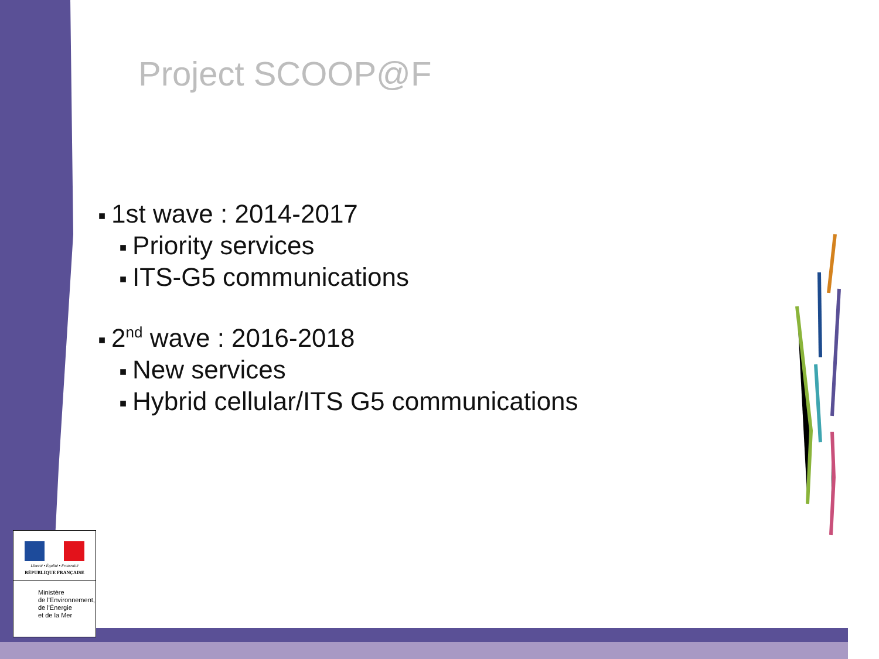Project SCOOP@F
■ 1st wave : 2014-2017
■ Priority services
■ ITS-G5 communications
■ 2<sup>nd</sup> wave : 2016-2018
■ New services
■ Hybrid cellular/ITS G5 communications
Liberté • Égalité • Fraternité
RÉPUBLIQUE FRANÇAISE
Ministère
de l'Environnement,
de l'Énergie
et de la Mer